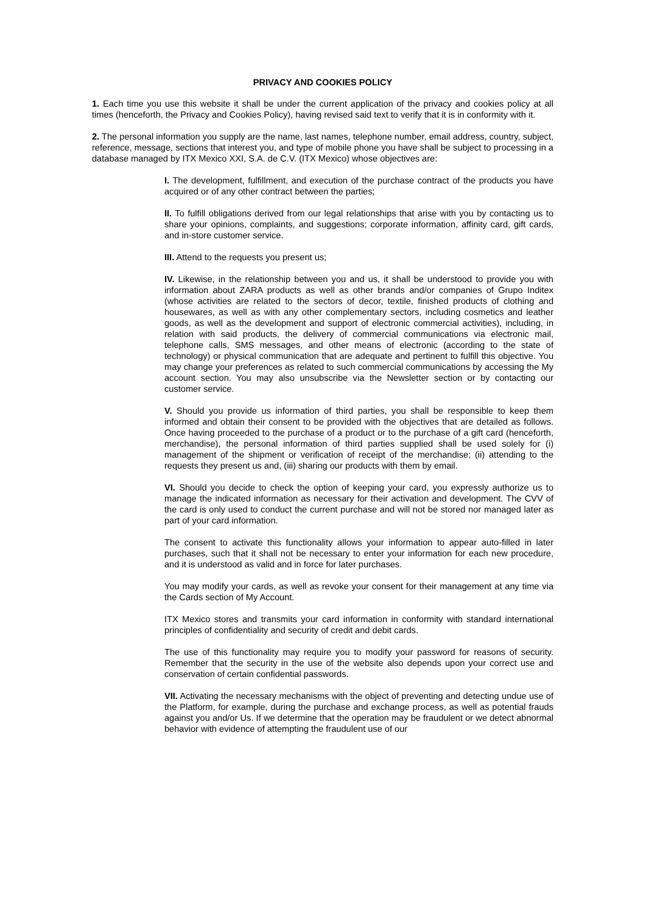PRIVACY AND COOKIES POLICY
1. Each time you use this website it shall be under the current application of the privacy and cookies policy at all times (henceforth, the Privacy and Cookies Policy), having revised said text to verify that it is in conformity with it.
2. The personal information you supply are the name, last names, telephone number, email address, country, subject, reference, message, sections that interest you, and type of mobile phone you have shall be subject to processing in a database managed by ITX Mexico XXI, S.A. de C.V. (ITX Mexico) whose objectives are:
I. The development, fulfillment, and execution of the purchase contract of the products you have acquired or of any other contract between the parties;
II. To fulfill obligations derived from our legal relationships that arise with you by contacting us to share your opinions, complaints, and suggestions; corporate information, affinity card, gift cards, and in-store customer service.
III. Attend to the requests you present us;
IV. Likewise, in the relationship between you and us, it shall be understood to provide you with information about ZARA products as well as other brands and/or companies of Grupo Inditex (whose activities are related to the sectors of decor, textile, finished products of clothing and housewares, as well as with any other complementary sectors, including cosmetics and leather goods, as well as the development and support of electronic commercial activities), including, in relation with said products, the delivery of commercial communications via electronic mail, telephone calls, SMS messages, and other means of electronic (according to the state of technology) or physical communication that are adequate and pertinent to fulfill this objective. You may change your preferences as related to such commercial communications by accessing the My account section. You may also unsubscribe via the Newsletter section or by contacting our customer service.
V. Should you provide us information of third parties, you shall be responsible to keep them informed and obtain their consent to be provided with the objectives that are detailed as follows. Once having proceeded to the purchase of a product or to the purchase of a gift card (henceforth, merchandise), the personal information of third parties supplied shall be used solely for (i) management of the shipment or verification of receipt of the merchandise; (ii) attending to the requests they present us and, (iii) sharing our products with them by email.
VI. Should you decide to check the option of keeping your card, you expressly authorize us to manage the indicated information as necessary for their activation and development. The CVV of the card is only used to conduct the current purchase and will not be stored nor managed later as part of your card information.
The consent to activate this functionality allows your information to appear auto-filled in later purchases, such that it shall not be necessary to enter your information for each new procedure, and it is understood as valid and in force for later purchases.
You may modify your cards, as well as revoke your consent for their management at any time via the Cards section of My Account.
ITX Mexico stores and transmits your card information in conformity with standard international principles of confidentiality and security of credit and debit cards.
The use of this functionality may require you to modify your password for reasons of security. Remember that the security in the use of the website also depends upon your correct use and conservation of certain confidential passwords.
VII. Activating the necessary mechanisms with the object of preventing and detecting undue use of the Platform, for example, during the purchase and exchange process, as well as potential frauds against you and/or Us. If we determine that the operation may be fraudulent or we detect abnormal behavior with evidence of attempting the fraudulent use of our